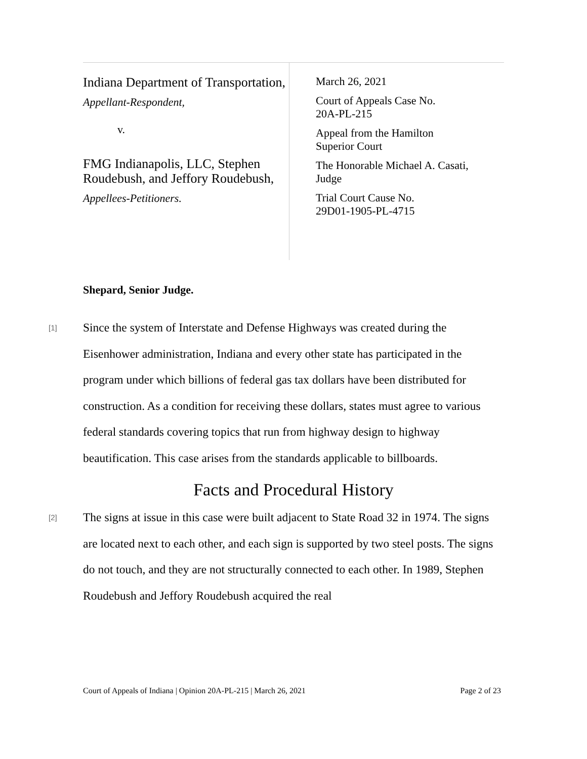Indiana Department of Transportation,
Appellant-Respondent,
v.
FMG Indianapolis, LLC, Stephen Roudebush, and Jeffory Roudebush,
Appellees-Petitioners.
March 26, 2021
Court of Appeals Case No.
20A-PL-215
Appeal from the Hamilton
Superior Court
The Honorable Michael A. Casati,
Judge
Trial Court Cause No.
29D01-1905-PL-4715
Shepard, Senior Judge.
[1]
Since the system of Interstate and Defense Highways was created during the Eisenhower administration, Indiana and every other state has participated in the program under which billions of federal gas tax dollars have been distributed for construction. As a condition for receiving these dollars, states must agree to various federal standards covering topics that run from highway design to highway beautification. This case arises from the standards applicable to billboards.
Facts and Procedural History
[2]
The signs at issue in this case were built adjacent to State Road 32 in 1974. The signs are located next to each other, and each sign is supported by two steel posts. The signs do not touch, and they are not structurally connected to each other. In 1989, Stephen Roudebush and Jeffory Roudebush acquired the real
Court of Appeals of Indiana | Opinion 20A-PL-215 | March 26, 2021 Page 2 of 23